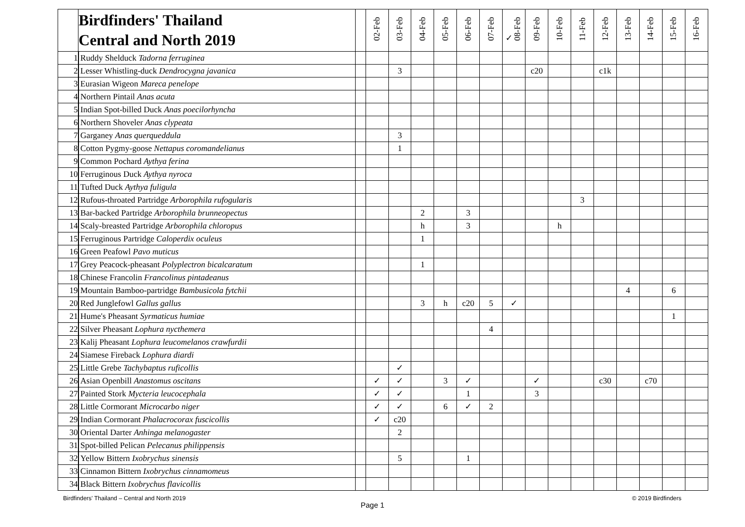| | Birdfinders' Thailand Central and North 2019 | | 02-Feb | 03-Feb | 04-Feb | 05-Feb | 06-Feb | 07-Feb | ✓ 08-Feb | 09-Feb | 10-Feb | 11-Feb | 12-Feb | 13-Feb | 14-Feb | 15-Feb | 16-Feb |
| --- | --- | --- | --- | --- | --- | --- | --- | --- | --- | --- | --- | --- | --- | --- | --- | --- | --- |
| 1 | Ruddy Shelduck Tadorna ferruginea | | | | | | | | | | | | | | | | |
| 2 | Lesser Whistling-duck Dendrocygna javanica | | | 3 | | | | | | c20 | | | c1k | | | | |
| 3 | Eurasian Wigeon Mareca penelope | | | | | | | | | | | | | | | | |
| 4 | Northern Pintail Anas acuta | | | | | | | | | | | | | | | | |
| 5 | Indian Spot-billed Duck Anas poecilorhyncha | | | | | | | | | | | | | | | | |
| 6 | Northern Shoveler Anas clypeata | | | | | | | | | | | | | | | | |
| 7 | Garganey Anas querqueddula | | | 3 | | | | | | | | | | | | | |
| 8 | Cotton Pygmy-goose Nettapus coromandelianus | | | 1 | | | | | | | | | | | | | |
| 9 | Common Pochard Aythya ferina | | | | | | | | | | | | | | | | |
| 10 | Ferruginous Duck Aythya nyroca | | | | | | | | | | | | | | | | |
| 11 | Tufted Duck Aythya fuligula | | | | | | | | | | | | | | | | |
| 12 | Rufous-throated Partridge Arborophila rufogularis | | | | | | | | | | | 3 | | | | | |
| 13 | Bar-backed Partridge Arborophila brunneopectus | | | | 2 | | 3 | | | | | | | | | | |
| 14 | Scaly-breasted Partridge Arborophila chloropus | | | | h | | 3 | | | | h | | | | | | |
| 15 | Ferruginous Partridge Caloperdix oculeus | | | | 1 | | | | | | | | | | | | |
| 16 | Green Peafowl Pavo muticus | | | | | | | | | | | | | | | | |
| 17 | Grey Peacock-pheasant Polyplectron bicalcaratum | | | | 1 | | | | | | | | | | | | |
| 18 | Chinese Francolin Francolinus pintadeanus | | | | | | | | | | | | | | | | |
| 19 | Mountain Bamboo-partridge Bambusicola fytchii | | | | | | | | | | | | | 4 | | 6 | |
| 20 | Red Junglefowl Gallus gallus | | | | 3 | h | c20 | 5 | ✓ | | | | | | | | |
| 21 | Hume's Pheasant Syrmaticus humiae | | | | | | | | | | | | | | | 1 | |
| 22 | Silver Pheasant Lophura nycthemera | | | | | | | 4 | | | | | | | | | |
| 23 | Kalij Pheasant Lophura leucomelanos crawfurdii | | | | | | | | | | | | | | | | |
| 24 | Siamese Fireback Lophura diardi | | | | | | | | | | | | | | | | |
| 25 | Little Grebe Tachybaptus ruficollis | | | ✓ | | | | | | | | | | | | | |
| 26 | Asian Openbill Anastomus oscitans | | ✓ | ✓ | | 3 | ✓ | | | ✓ | | | c30 | | c70 | | |
| 27 | Painted Stork Mycteria leucocephala | | ✓ | ✓ | | | 1 | | | 3 | | | | | | | |
| 28 | Little Cormorant Microcarbo niger | | ✓ | ✓ | | 6 | ✓ | 2 | | | | | | | | | |
| 29 | Indian Cormorant Phalacrocorax fuscicollis | | ✓ | c20 | | | | | | | | | | | | | |
| 30 | Oriental Darter Anhinga melanogaster | | | 2 | | | | | | | | | | | | | |
| 31 | Spot-billed Pelican Pelecanus philippensis | | | | | | | | | | | | | | | | |
| 32 | Yellow Bittern Ixobrychus sinensis | | | 5 | | | 1 | | | | | | | | | | |
| 33 | Cinnamon Bittern Ixobrychus cinnamomeus | | | | | | | | | | | | | | | | |
| 34 | Black Bittern Ixobrychus flavicollis | | | | | | | | | | | | | | | | |
Birdfinders' Thailand – Central and North 2019 © 2019 Birdfinders
Page 1